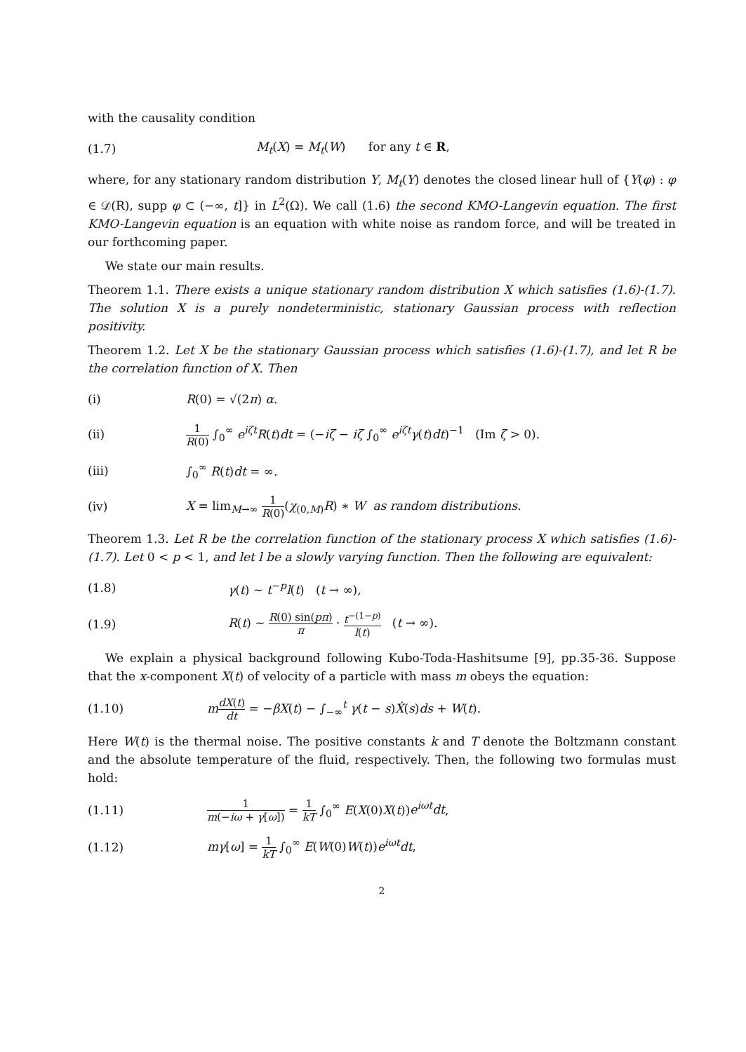with the causality condition
(1.7)
M<sub>t</sub>(X) = M<sub>t</sub>(W) for any t ∈ R,
where, for any stationary random distribution Y, M<sub>t</sub>(Y) denotes the closed linear hull of {Y(φ) : φ ∈ 𝒟(R), supp φ ⊂ (−∞, t]} in L<sup>2</sup>(Ω). We call (1.6) the second KMO-Langevin equation. The first KMO-Langevin equation is an equation with white noise as random force, and will be treated in our forthcoming paper.
We state our main results.
Theorem 1.1. There exists a unique stationary random distribution X which satisfies (1.6)-(1.7). The solution X is a purely nondeterministic, stationary Gaussian process with reflection positivity.
Theorem 1.2. Let X be the stationary Gaussian process which satisfies (1.6)-(1.7), and let R be the correlation function of X. Then
(i) R(0) = √(2π) α.
(ii)
1 R(0) ∫<sub>0</sub><sup>∞</sup> e<sup>iζt</sup>R(t)dt = (−iζ − iζ ∫<sub>0</sub><sup>∞</sup> e<sup>iζt</sup>γ(t)dt)<sup>−1</sup> (Im ζ > 0).
(iii) ∫<sub>0</sub><sup>∞</sup> R(t)dt = ∞.
(iv)
X = lim<sub>M→∞</sub> 1 R(0)(χ<sub>(0,M)</sub>R) ∗ W as random distributions.
Theorem 1.3. Let R be the correlation function of the stationary process X which satisfies (1.6)-(1.7). Let 0 < p < 1, and let l be a slowly varying function. Then the following are equivalent:
(1.8) γ(t) ∼ t<sup>−p</sup>l(t) (t → ∞),
(1.9)
R(t) ∼ R(0) sin(pπ) π · t<sup>−(1−p)</sup> l(t) (t → ∞).
We explain a physical background following Kubo-Toda-Hashitsume [9], pp.35-36. Suppose that the x-component X(t) of velocity of a particle with mass m obeys the equation:
(1.10)
mdX(t) dt = −βX(t) − ∫<sub>−∞</sub><sup>t</sup> γ(t − s)Ẋ(s)ds + W(t).
Here W(t) is the thermal noise. The positive constants k and T denote the Boltzmann constant and the absolute temperature of the fluid, respectively. Then, the following two formulas must hold:
(1.11)
1 m(−iω + γ[ω]) = 1 kT ∫<sub>0</sub><sup>∞</sup> E(X(0)X(t))e<sup>iωt</sup>dt,
(1.12)
mγ[ω] = 1 kT ∫<sub>0</sub><sup>∞</sup> E(W(0)W(t))e<sup>iωt</sup>dt,
2